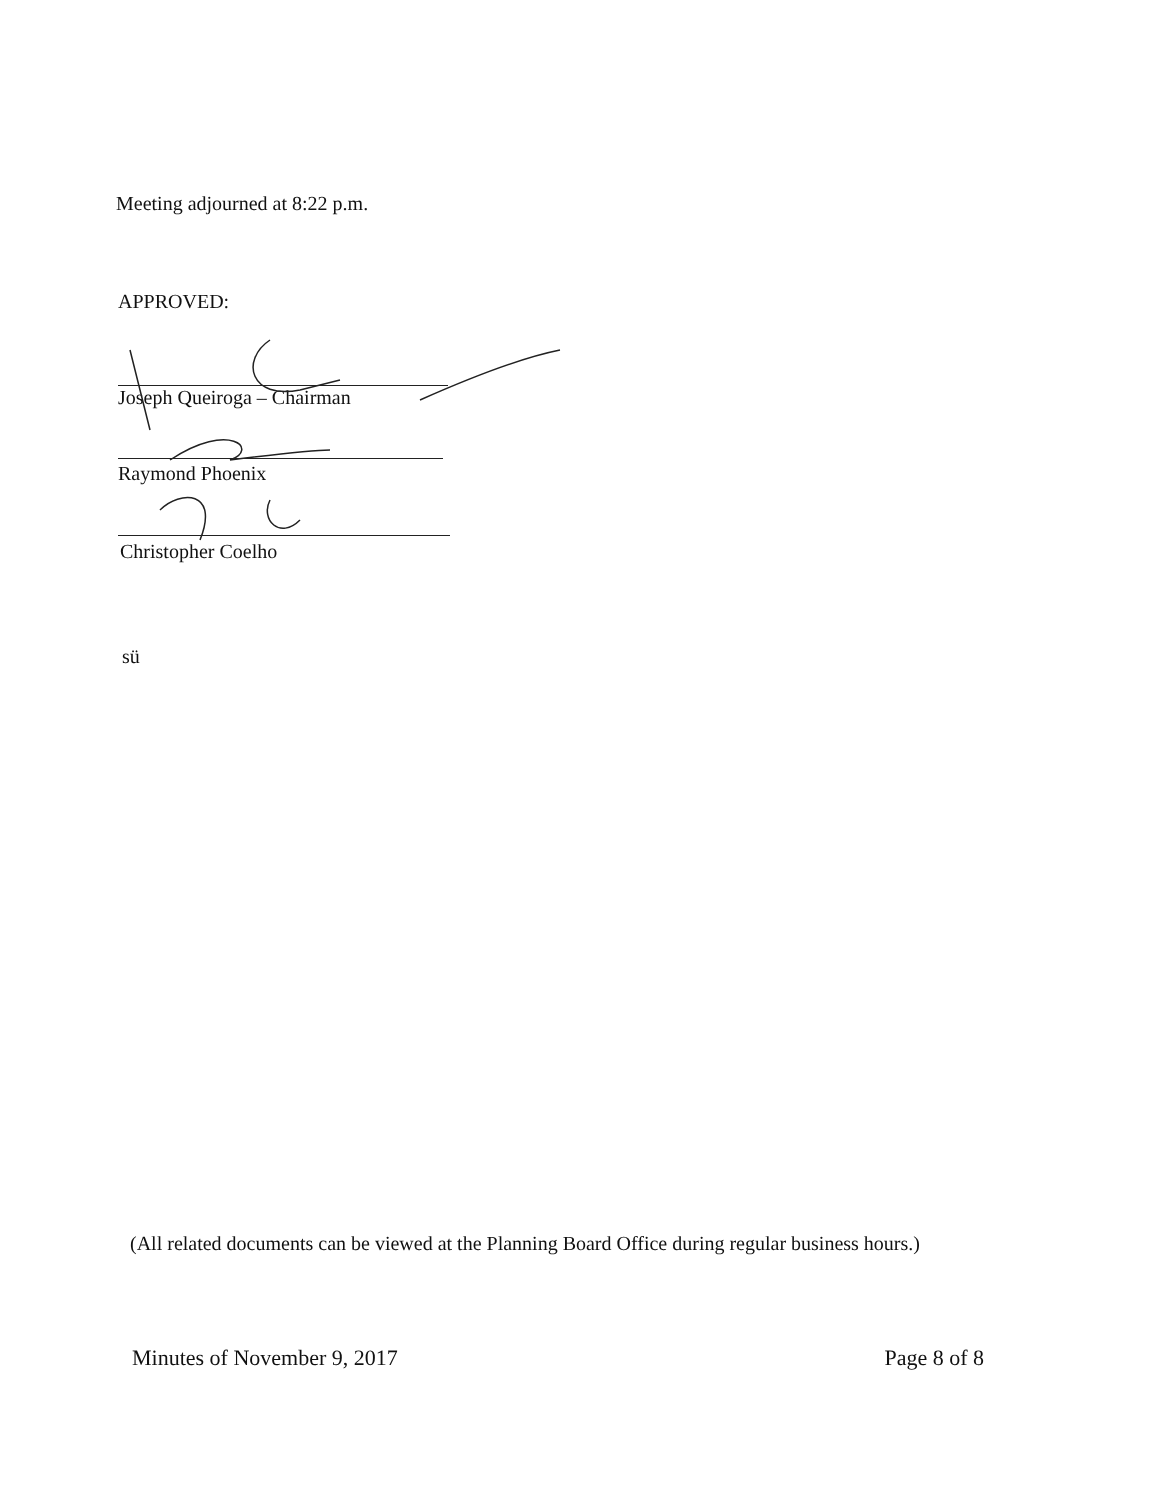Meeting adjourned at 8:22 p.m.
APPROVED:
Joseph Queiroga – Chairman
Raymond Phoenix
Christopher Coelho
sü
(All related documents can be viewed at the Planning Board Office during regular business hours.)
Minutes of November 9, 2017 Page 8 of 8